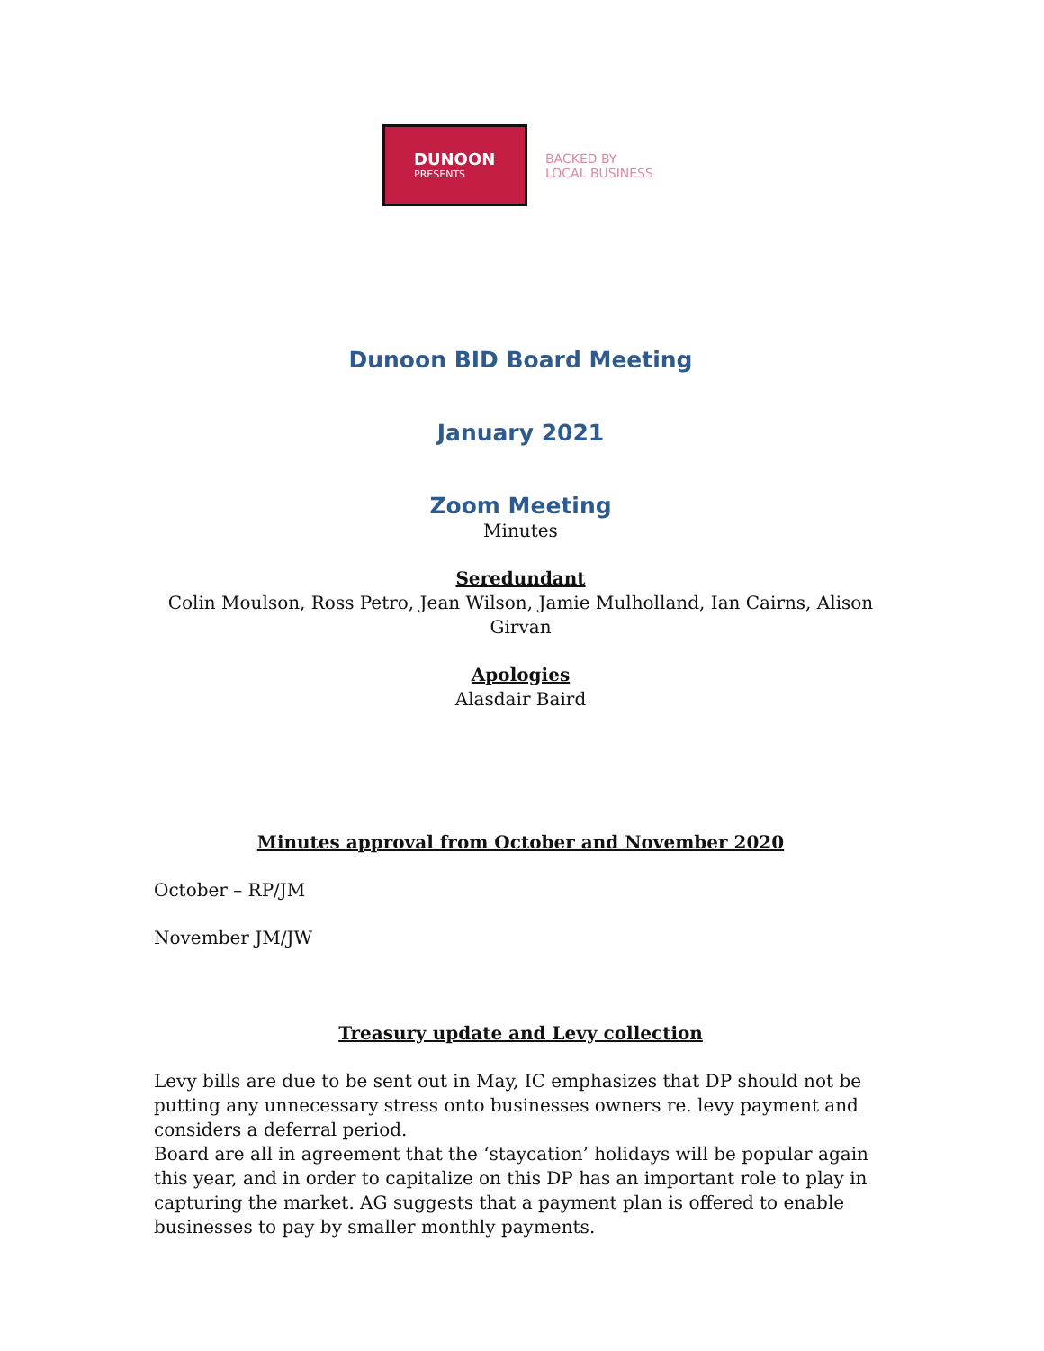DUNOON
PRESENTS
BACKED BY
LOCAL BUSINESS
Dunoon BID Board Meeting
January 2021
Zoom Meeting
Minutes
Seredundant
Colin Moulson, Ross Petro, Jean Wilson, Jamie Mulholland, Ian Cairns, Alison Girvan
Apologies
Alasdair Baird
Minutes approval from October and November 2020
October – RP/JM
November JM/JW
Treasury update and Levy collection
Levy bills are due to be sent out in May, IC emphasizes that DP should not be putting any unnecessary stress onto businesses owners re. levy payment and considers a deferral period.
Board are all in agreement that the ‘staycation’ holidays will be popular again this year, and in order to capitalize on this DP has an important role to play in capturing the market. AG suggests that a payment plan is offered to enable businesses to pay by smaller monthly payments.